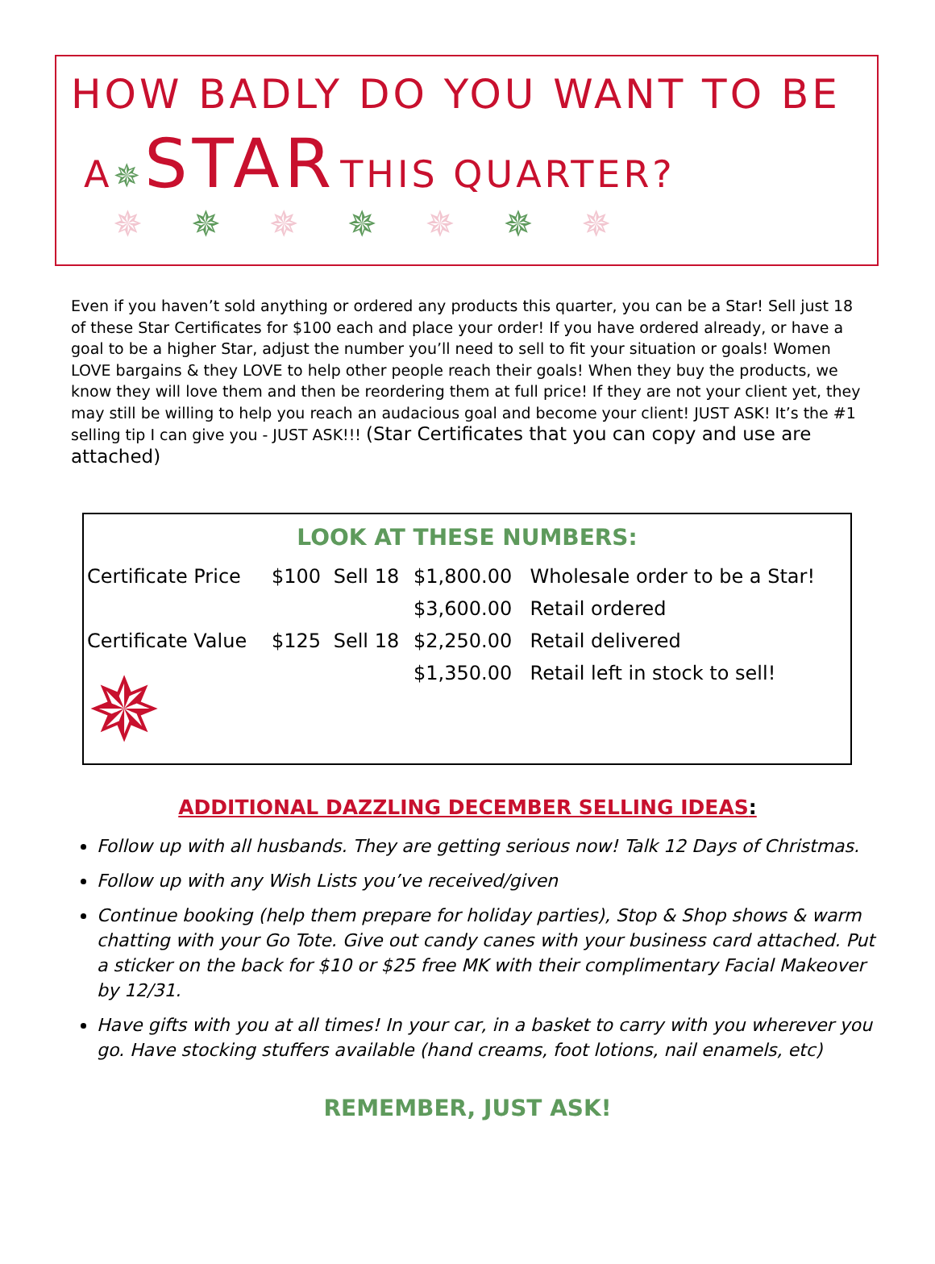HOW BADLY DO YOU WANT TO BE
A ✵ STAR THIS QUARTER?
✵✵✵✵✵✵✵
Even if you haven’t sold anything or ordered any products this quarter, you can be a Star! Sell just 18 of these Star Certificates for $100 each and place your order! If you have ordered already, or have a goal to be a higher Star, adjust the number you’ll need to sell to fit your situation or goals! Women LOVE bargains & they LOVE to help other people reach their goals! When they buy the products, we know they will love them and then be reordering them at full price! If they are not your client yet, they may still be willing to help you reach an audacious goal and become your client! JUST ASK! It’s the #1 selling tip I can give you - JUST ASK!!! (Star Certificates that you can copy and use are attached)
| LOOK AT THESE NUMBERS: | | | | |
| --- | --- | --- | --- | --- |
| Certificate Price | $100 | Sell 18 | $1,800.00 | Wholesale order to be a Star! |
| | | | $3,600.00 | Retail ordered |
| Certificate Value | $125 | Sell 18 | $2,250.00 | Retail delivered |
| ✵ | | | $1,350.00 | Retail left in stock to sell! |
ADDITIONAL DAZZLING DECEMBER SELLING IDEAS:
Follow up with all husbands. They are getting serious now! Talk 12 Days of Christmas.
Follow up with any Wish Lists you’ve received/given
Continue booking (help them prepare for holiday parties), Stop & Shop shows & warm chatting with your Go Tote. Give out candy canes with your business card attached. Put a sticker on the back for $10 or $25 free MK with their complimentary Facial Makeover by 12/31.
Have gifts with you at all times! In your car, in a basket to carry with you wherever you go. Have stocking stuffers available (hand creams, foot lotions, nail enamels, etc)
REMEMBER, JUST ASK!